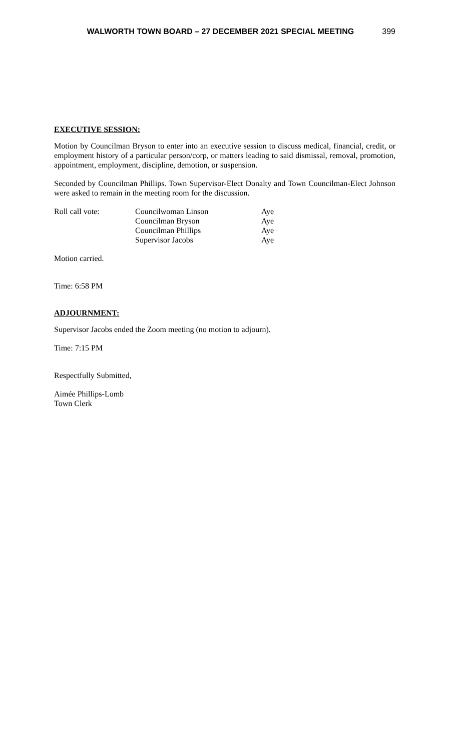WALWORTH TOWN BOARD – 27 DECEMBER 2021 SPECIAL MEETING 399
EXECUTIVE SESSION:
Motion by Councilman Bryson to enter into an executive session to discuss medical, financial, credit, or employment history of a particular person/corp, or matters leading to said dismissal, removal, promotion, appointment, employment, discipline, demotion, or suspension.
Seconded by Councilman Phillips. Town Supervisor-Elect Donalty and Town Councilman-Elect Johnson were asked to remain in the meeting room for the discussion.
| Roll call vote: | Councilwoman Linson | Aye |
| | Councilman Bryson | Aye |
| | Councilman Phillips | Aye |
| | Supervisor Jacobs | Aye |
Motion carried.
Time: 6:58 PM
ADJOURNMENT:
Supervisor Jacobs ended the Zoom meeting (no motion to adjourn).
Time: 7:15 PM
Respectfully Submitted,
Aimée Phillips-Lomb
Town Clerk